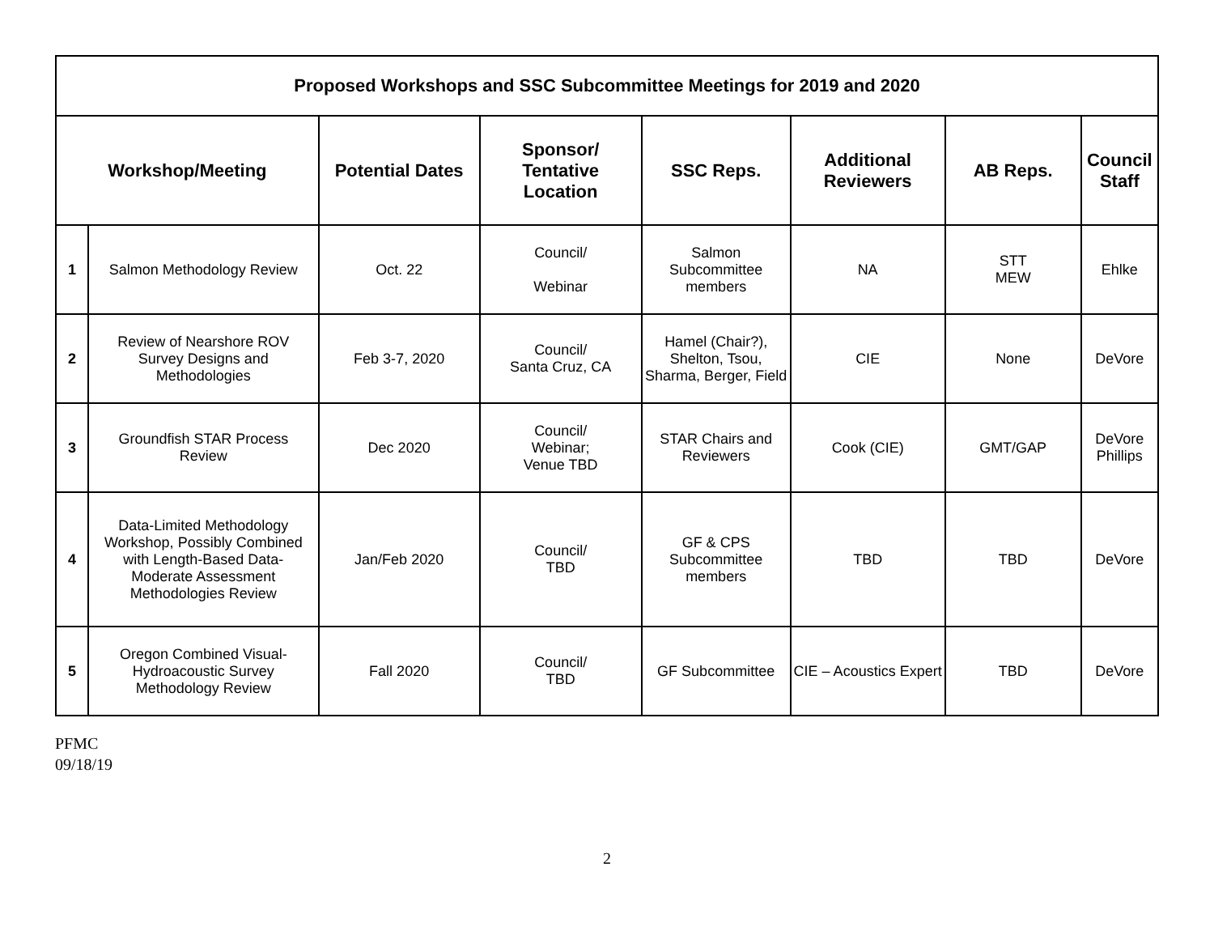| Proposed Workshops and SSC Subcommittee Meetings for 2019 and 2020 | | | | | | | |
| Workshop/Meeting | | Potential Dates | Sponsor/ Tentative Location | SSC Reps. | Additional Reviewers | AB Reps. | Council Staff |
| 1 | Salmon Methodology Review | Oct. 22 | Council/ Webinar | Salmon Subcommittee members | NA | STT MEW | Ehlke |
| 2 | Review of Nearshore ROV Survey Designs and Methodologies | Feb 3-7, 2020 | Council/ Santa Cruz, CA | Hamel (Chair?), Shelton, Tsou, Sharma, Berger, Field | CIE | None | DeVore |
| 3 | Groundfish STAR Process Review | Dec 2020 | Council/ Webinar; Venue TBD | STAR Chairs and Reviewers | Cook (CIE) | GMT/GAP | DeVore Phillips |
| 4 | Data-Limited Methodology Workshop, Possibly Combined with Length-Based Data- Moderate Assessment Methodologies Review | Jan/Feb 2020 | Council/ TBD | GF & CPS Subcommittee members | TBD | TBD | DeVore |
| 5 | Oregon Combined Visual- Hydroacoustic Survey Methodology Review | Fall 2020 | Council/ TBD | GF Subcommittee | CIE – Acoustics Expert | TBD | DeVore |
PFMC
09/18/19
2